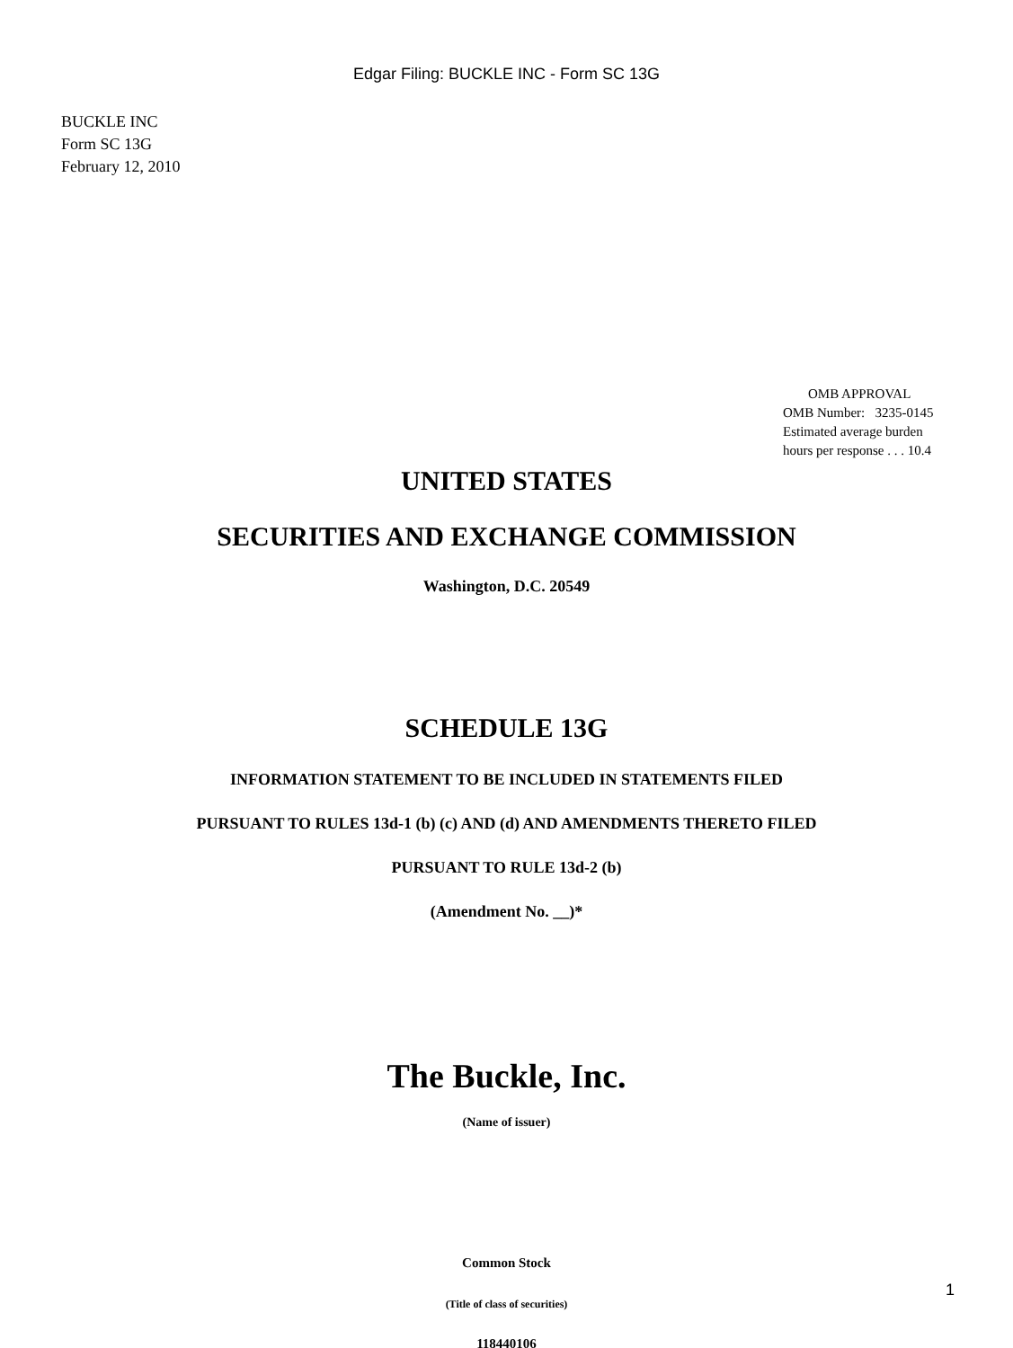Edgar Filing: BUCKLE INC - Form SC 13G
BUCKLE INC
Form SC 13G
February 12, 2010
OMB APPROVAL
OMB Number: 3235-0145
Estimated average burden
hours per response . . . 10.4
UNITED STATES
SECURITIES AND EXCHANGE COMMISSION
Washington, D.C. 20549
SCHEDULE 13G
INFORMATION STATEMENT TO BE INCLUDED IN STATEMENTS FILED
PURSUANT TO RULES 13d-1 (b) (c) AND (d) AND AMENDMENTS THERETO FILED
PURSUANT TO RULE 13d-2 (b)
(Amendment No. __)*
The Buckle, Inc.
(Name of issuer)
Common Stock
(Title of class of securities)
118440106
1